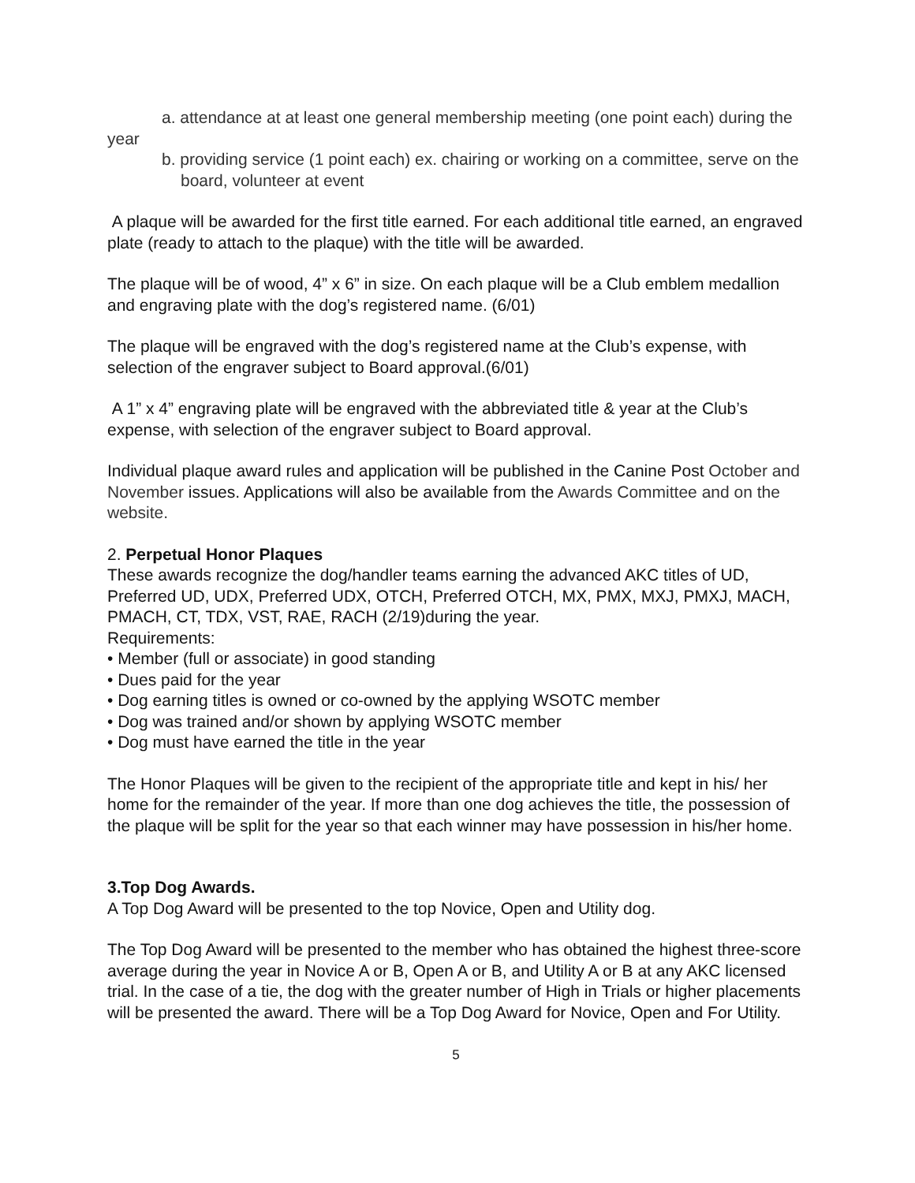a. attendance at at least one general membership meeting (one point each) during the year
b. providing service (1 point each) ex. chairing or working on a committee, serve on the board, volunteer at event
A plaque will be awarded for the first title earned. For each additional title earned, an engraved plate (ready to attach to the plaque) with the title will be awarded.
The plaque will be of wood, 4” x 6” in size. On each plaque will be a Club emblem medallion and engraving plate with the dog’s registered name. (6/01)
The plaque will be engraved with the dog’s registered name at the Club’s expense, with selection of the engraver subject to Board approval.(6/01)
A 1” x 4” engraving plate will be engraved with the abbreviated title & year at the Club’s expense, with selection of the engraver subject to Board approval.
Individual plaque award rules and application will be published in the Canine Post October and November issues. Applications will also be available from the Awards Committee and on the website.
2. Perpetual Honor Plaques
These awards recognize the dog/handler teams earning the advanced AKC titles of UD, Preferred UD, UDX, Preferred UDX, OTCH, Preferred OTCH, MX, PMX, MXJ, PMXJ, MACH, PMACH, CT, TDX, VST, RAE, RACH (2/19)during the year.
Requirements:
• Member (full or associate) in good standing
• Dues paid for the year
• Dog earning titles is owned or co-owned by the applying WSOTC member
• Dog was trained and/or shown by applying WSOTC member
• Dog must have earned the title in the year
The Honor Plaques will be given to the recipient of the appropriate title and kept in his/ her home for the remainder of the year. If more than one dog achieves the title, the possession of the plaque will be split for the year so that each winner may have possession in his/her home.
3.Top Dog Awards.
A Top Dog Award will be presented to the top Novice, Open and Utility dog.
The Top Dog Award will be presented to the member who has obtained the highest three-score average during the year in Novice A or B, Open A or B, and Utility A or B at any AKC licensed trial. In the case of a tie, the dog with the greater number of High in Trials or higher placements will be presented the award. There will be a Top Dog Award for Novice, Open and For Utility.
5